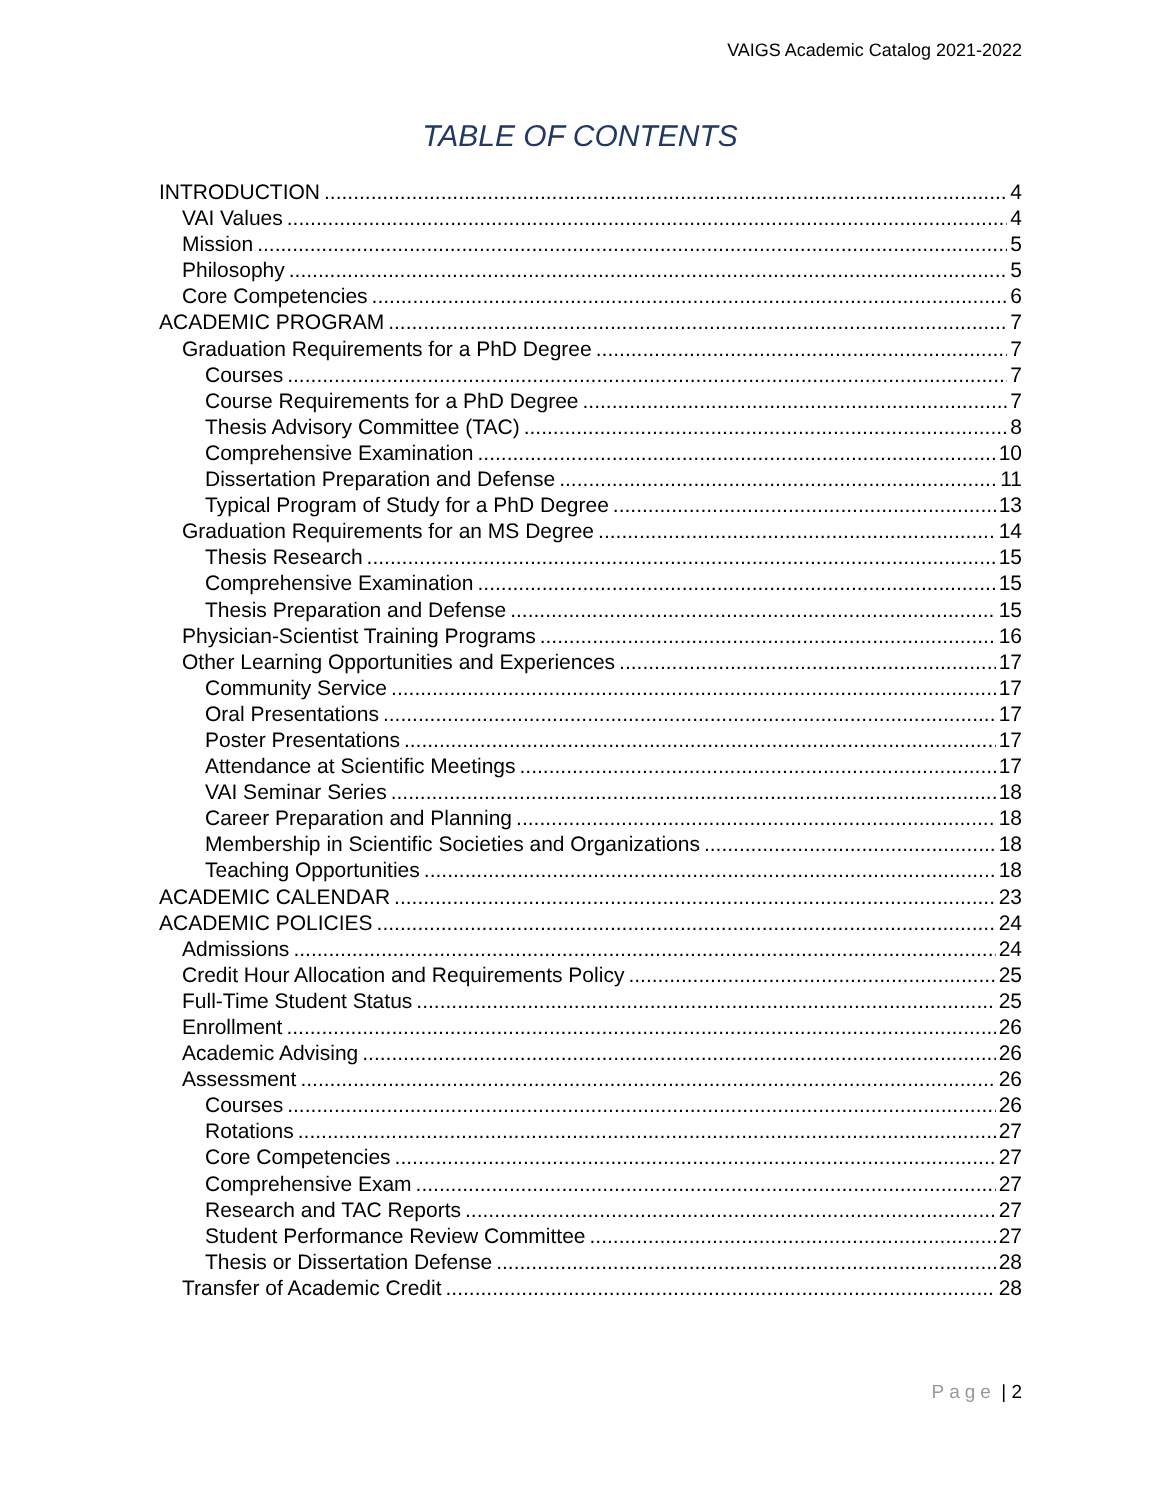VAIGS Academic Catalog 2021-2022
TABLE OF CONTENTS
INTRODUCTION 4
VAI Values 4
Mission 5
Philosophy 5
Core Competencies 6
ACADEMIC PROGRAM 7
Graduation Requirements for a PhD Degree 7
Courses 7
Course Requirements for a PhD Degree 7
Thesis Advisory Committee (TAC) 8
Comprehensive Examination 10
Dissertation Preparation and Defense 11
Typical Program of Study for a PhD Degree 13
Graduation Requirements for an MS Degree 14
Thesis Research 15
Comprehensive Examination 15
Thesis Preparation and Defense 15
Physician-Scientist Training Programs 16
Other Learning Opportunities and Experiences 17
Community Service 17
Oral Presentations 17
Poster Presentations 17
Attendance at Scientific Meetings 17
VAI Seminar Series 18
Career Preparation and Planning 18
Membership in Scientific Societies and Organizations 18
Teaching Opportunities 18
ACADEMIC CALENDAR 23
ACADEMIC POLICIES 24
Admissions 24
Credit Hour Allocation and Requirements Policy 25
Full-Time Student Status 25
Enrollment 26
Academic Advising 26
Assessment 26
Courses 26
Rotations 27
Core Competencies 27
Comprehensive Exam 27
Research and TAC Reports 27
Student Performance Review Committee 27
Thesis or Dissertation Defense 28
Transfer of Academic Credit 28
Page | 2